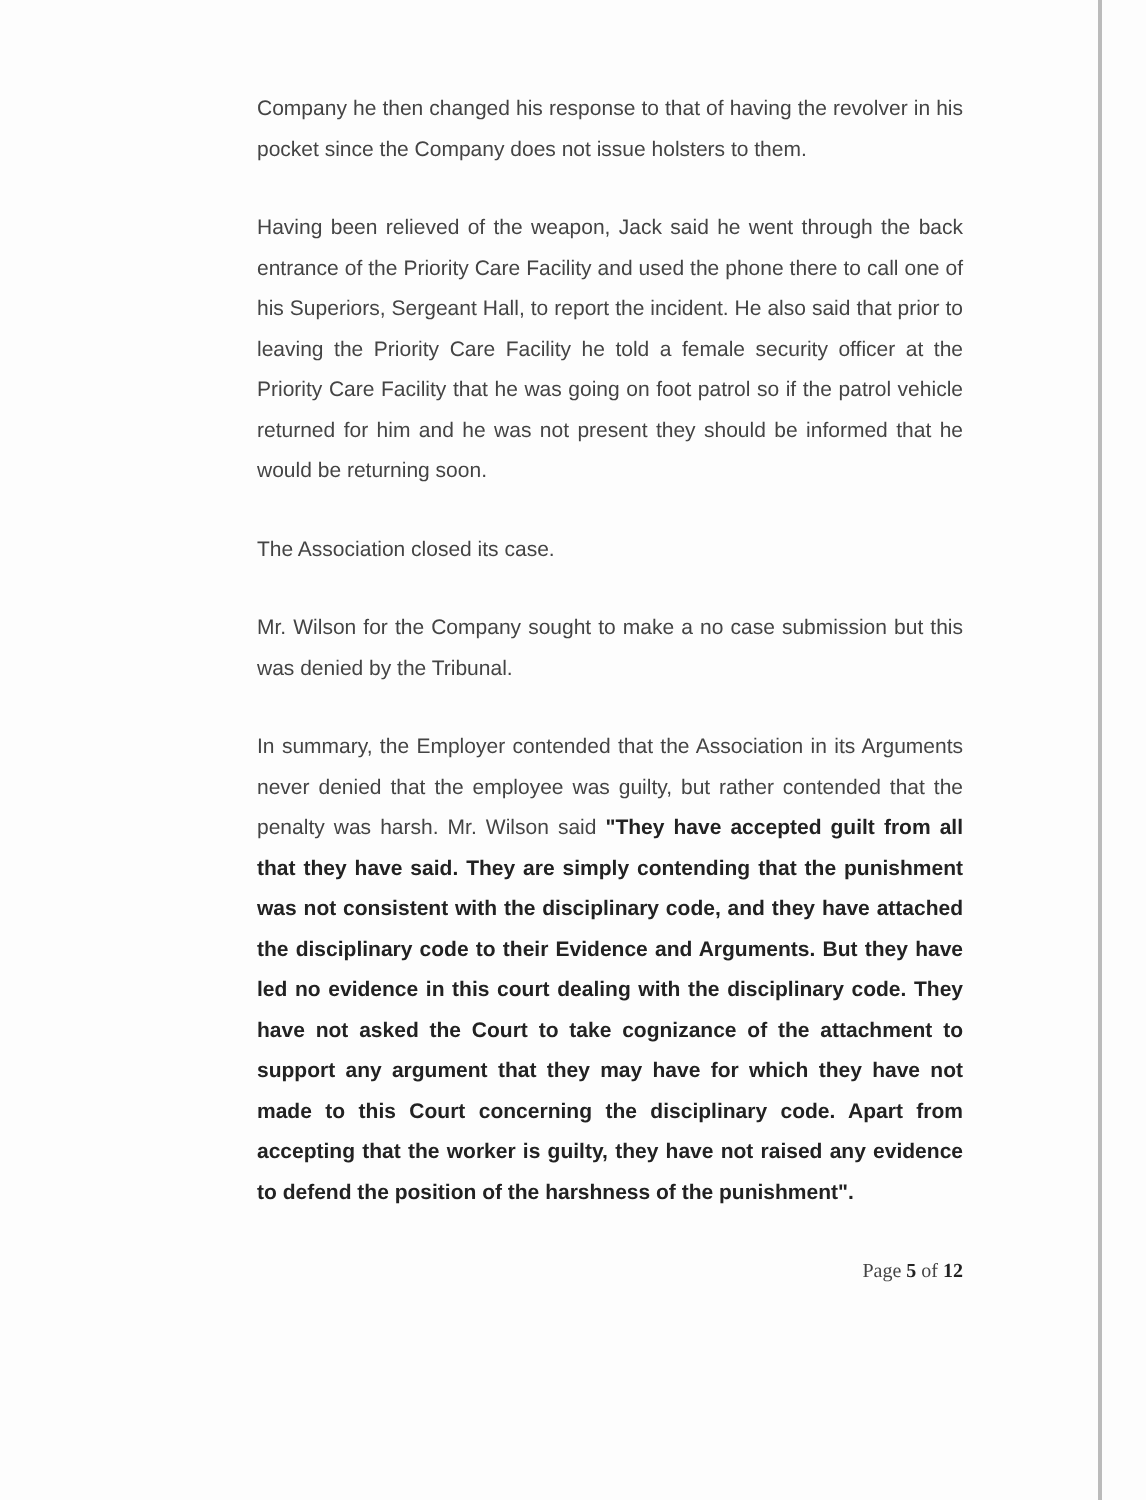Company he then changed his response to that of having the revolver in his pocket since the Company does not issue holsters to them.
Having been relieved of the weapon, Jack said he went through the back entrance of the Priority Care Facility and used the phone there to call one of his Superiors, Sergeant Hall, to report the incident. He also said that prior to leaving the Priority Care Facility he told a female security officer at the Priority Care Facility that he was going on foot patrol so if the patrol vehicle returned for him and he was not present they should be informed that he would be returning soon.
The Association closed its case.
Mr. Wilson for the Company sought to make a no case submission but this was denied by the Tribunal.
In summary, the Employer contended that the Association in its Arguments never denied that the employee was guilty, but rather contended that the penalty was harsh. Mr. Wilson said "They have accepted guilt from all that they have said. They are simply contending that the punishment was not consistent with the disciplinary code, and they have attached the disciplinary code to their Evidence and Arguments. But they have led no evidence in this court dealing with the disciplinary code. They have not asked the Court to take cognizance of the attachment to support any argument that they may have for which they have not made to this Court concerning the disciplinary code. Apart from accepting that the worker is guilty, they have not raised any evidence to defend the position of the harshness of the punishment".
Page 5 of 12